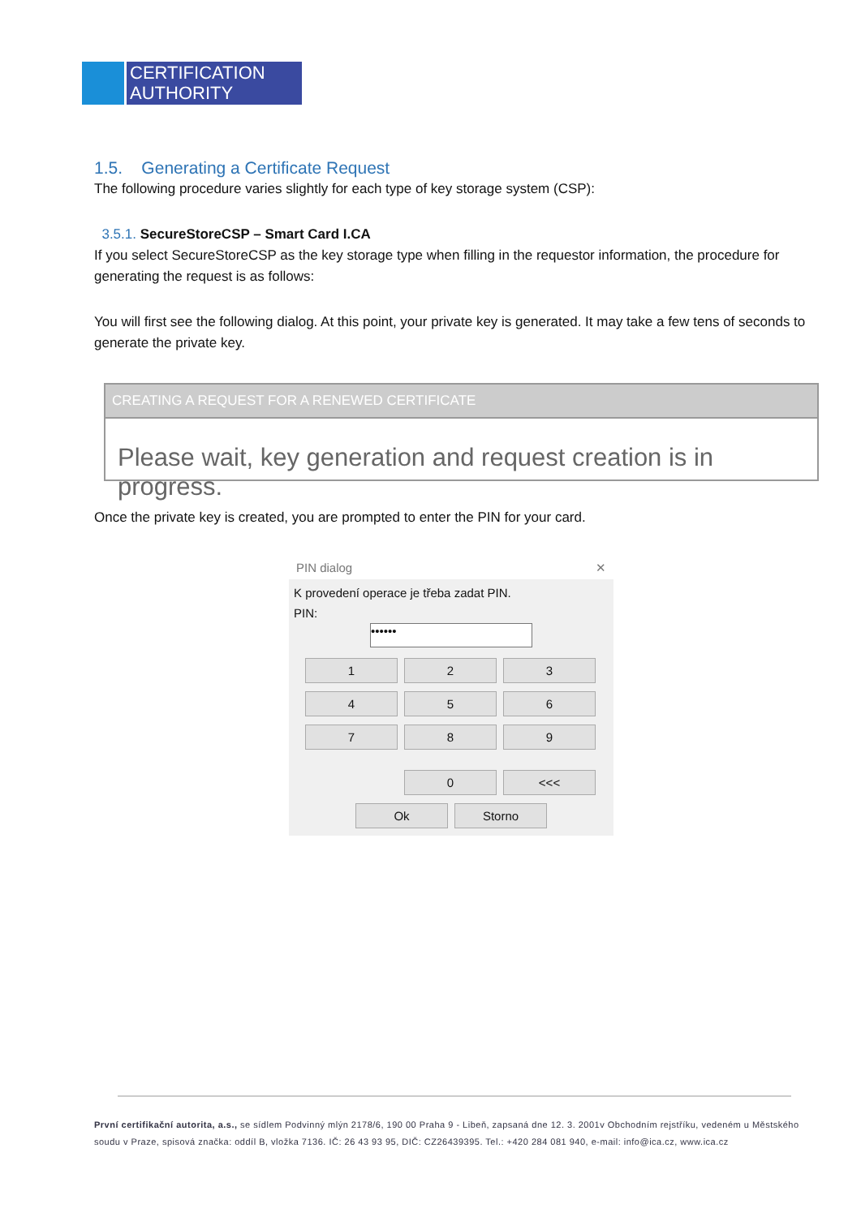CERTIFICATION
AUTHORITY
1.5. Generating a Certificate Request
The following procedure varies slightly for each type of key storage system (CSP):
3.5.1. SecureStoreCSP – Smart Card I.CA
If you select SecureStoreCSP as the key storage type when filling in the requestor information, the procedure for generating the request is as follows:
You will first see the following dialog. At this point, your private key is generated. It may take a few tens of seconds to generate the private key.
CREATING A REQUEST FOR A RENEWED CERTIFICATE
Please wait, key generation and request creation is in progress.
Once the private key is created, you are prompted to enter the PIN for your card.
PIN dialog ✕
K provedení operace je třeba zadat PIN.
PIN:
••••••
1 2 3
4 5 6
7 8 9
0 <<<
Ok Storno
První certifikační autorita, a.s., se sídlem Podvinný mlýn 2178/6, 190 00 Praha 9 - Libeň, zapsaná dne 12. 3. 2001v Obchodním rejstříku, vedeném u Městského soudu v Praze, spisová značka: oddíl B, vložka 7136. IČ: 26 43 93 95, DIČ: CZ26439395. Tel.: +420 284 081 940, e-mail: info@ica.cz, www.ica.cz